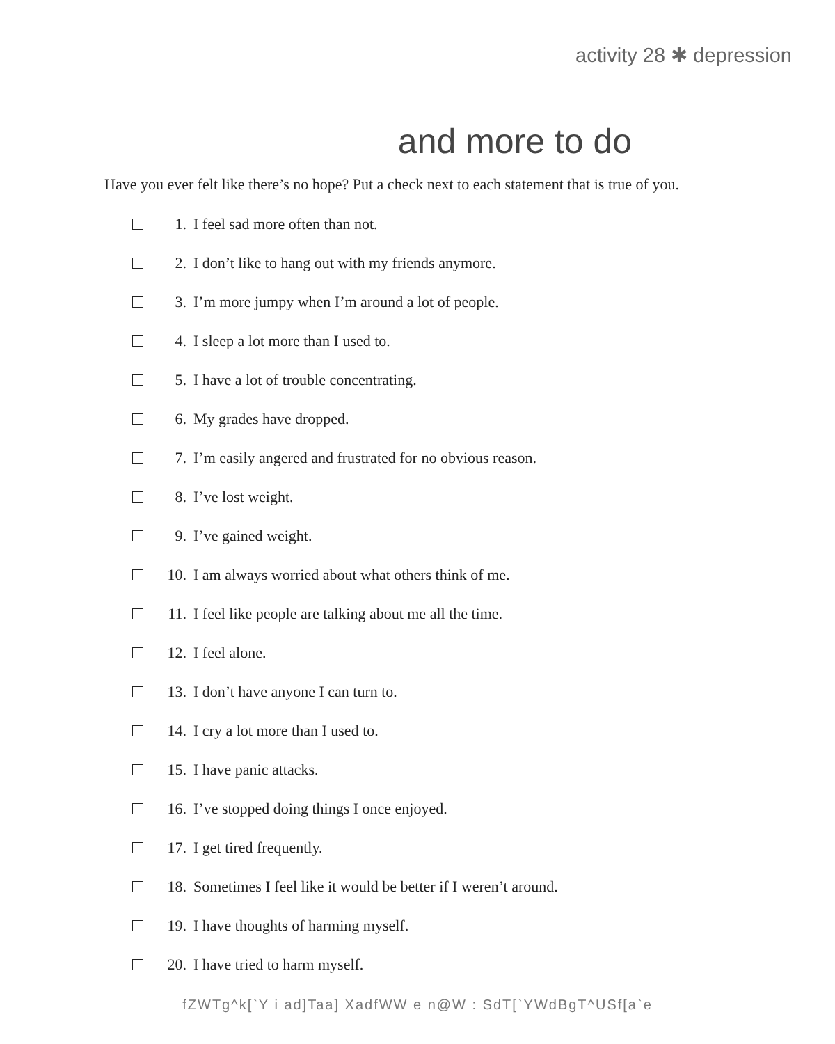activity 28 ✱ depression
and more to do
Have you ever felt like there’s no hope? Put a check next to each statement that is true of you.
1. I feel sad more often than not.
2. I don’t like to hang out with my friends anymore.
3. I’m more jumpy when I’m around a lot of people.
4. I sleep a lot more than I used to.
5. I have a lot of trouble concentrating.
6. My grades have dropped.
7. I’m easily angered and frustrated for no obvious reason.
8. I’ve lost weight.
9. I’ve gained weight.
10. I am always worried about what others think of me.
11. I feel like people are talking about me all the time.
12. I feel alone.
13. I don’t have anyone I can turn to.
14. I cry a lot more than I used to.
15. I have panic attacks.
16. I’ve stopped doing things I once enjoyed.
17. I get tired frequently.
18. Sometimes I feel like it would be better if I weren’t around.
19. I have thoughts of harming myself.
20. I have tried to harm myself.
fZWTg^k[`Y i ad]Taa] XadfWW e n@W : SdT[`YWdBgT^USf[a`e